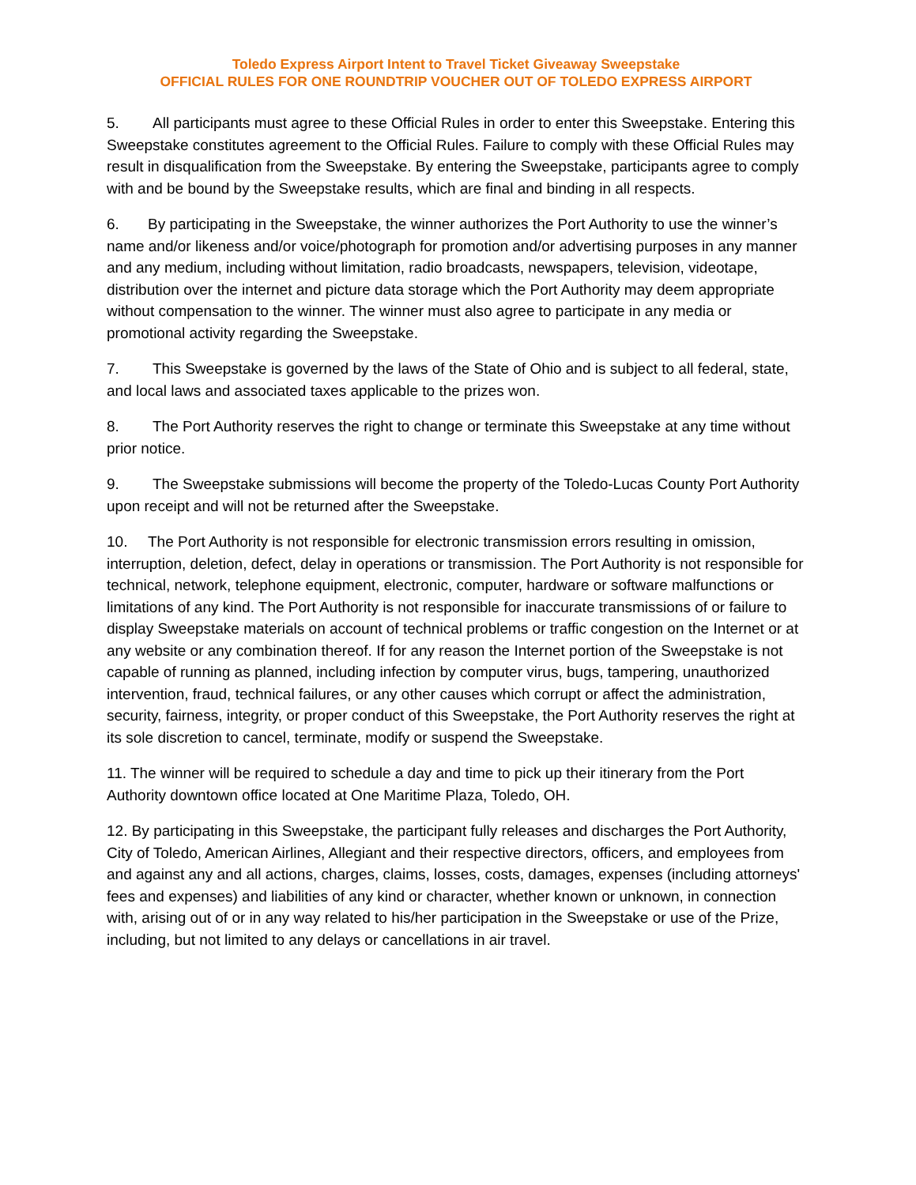Toledo Express Airport Intent to Travel Ticket Giveaway Sweepstake
OFFICIAL RULES FOR ONE ROUNDTRIP VOUCHER OUT OF TOLEDO EXPRESS AIRPORT
5. All participants must agree to these Official Rules in order to enter this Sweepstake. Entering this Sweepstake constitutes agreement to the Official Rules. Failure to comply with these Official Rules may result in disqualification from the Sweepstake. By entering the Sweepstake, participants agree to comply with and be bound by the Sweepstake results, which are final and binding in all respects.
6. By participating in the Sweepstake, the winner authorizes the Port Authority to use the winner’s name and/or likeness and/or voice/photograph for promotion and/or advertising purposes in any manner and any medium, including without limitation, radio broadcasts, newspapers, television, videotape, distribution over the internet and picture data storage which the Port Authority may deem appropriate without compensation to the winner. The winner must also agree to participate in any media or promotional activity regarding the Sweepstake.
7. This Sweepstake is governed by the laws of the State of Ohio and is subject to all federal, state, and local laws and associated taxes applicable to the prizes won.
8. The Port Authority reserves the right to change or terminate this Sweepstake at any time without prior notice.
9. The Sweepstake submissions will become the property of the Toledo-Lucas County Port Authority upon receipt and will not be returned after the Sweepstake.
10. The Port Authority is not responsible for electronic transmission errors resulting in omission, interruption, deletion, defect, delay in operations or transmission. The Port Authority is not responsible for technical, network, telephone equipment, electronic, computer, hardware or software malfunctions or limitations of any kind. The Port Authority is not responsible for inaccurate transmissions of or failure to display Sweepstake materials on account of technical problems or traffic congestion on the Internet or at any website or any combination thereof. If for any reason the Internet portion of the Sweepstake is not capable of running as planned, including infection by computer virus, bugs, tampering, unauthorized intervention, fraud, technical failures, or any other causes which corrupt or affect the administration, security, fairness, integrity, or proper conduct of this Sweepstake, the Port Authority reserves the right at its sole discretion to cancel, terminate, modify or suspend the Sweepstake.
11. The winner will be required to schedule a day and time to pick up their itinerary from the Port Authority downtown office located at One Maritime Plaza, Toledo, OH.
12. By participating in this Sweepstake, the participant fully releases and discharges the Port Authority, City of Toledo, American Airlines, Allegiant and their respective directors, officers, and employees from and against any and all actions, charges, claims, losses, costs, damages, expenses (including attorneys' fees and expenses) and liabilities of any kind or character, whether known or unknown, in connection with, arising out of or in any way related to his/her participation in the Sweepstake or use of the Prize, including, but not limited to any delays or cancellations in air travel.